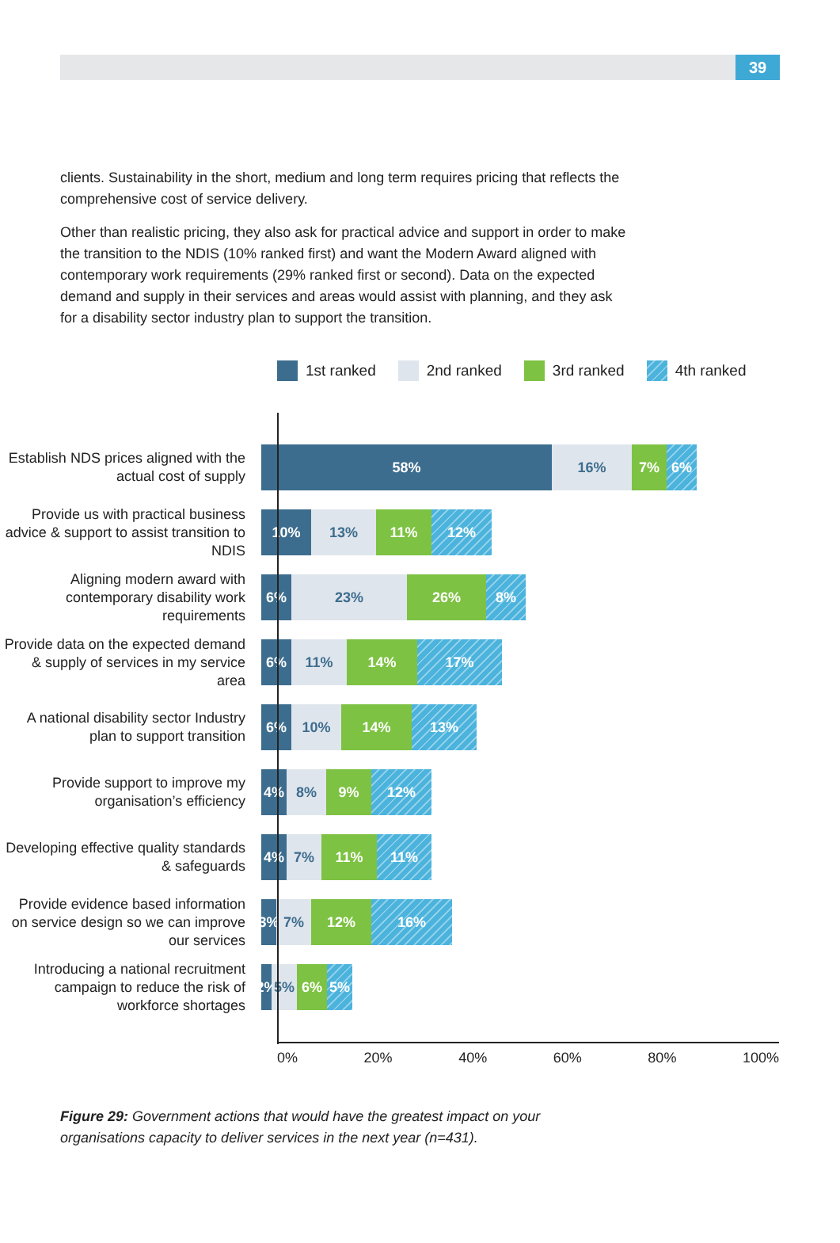39
clients. Sustainability in the short, medium and long term requires pricing that reflects the comprehensive cost of service delivery.
Other than realistic pricing, they also ask for practical advice and support in order to make the transition to the NDIS (10% ranked first) and want the Modern Award aligned with contemporary work requirements (29% ranked first or second). Data on the expected demand and supply in their services and areas would assist with planning, and they ask for a disability sector industry plan to support the transition.
1st ranked 2nd ranked 3rd ranked 4th ranked
Establish NDS prices aligned with the actual cost of supply
58% 16% 7% 6%
Provide us with practical business advice & support to assist transition to NDIS
10% 13% 11% 12%
Aligning modern award with contemporary disability work requirements
6% 23% 26% 8%
Provide data on the expected demand & supply of services in my service area
6% 11% 14% 17%
A national disability sector Industry plan to support transition
6% 10% 14% 13%
Provide support to improve my organisation’s efficiency
4% 8% 9% 12%
Developing effective quality standards & safeguards
4% 7% 11% 11%
Provide evidence based information on service design so we can improve our services
3%
7% 12% 16%
Introducing a national recruitment campaign to reduce the risk of workforce shortages
2%
5% 6% 5%
0% 20% 40% 60% 80% 100%
Figure 29: Government actions that would have the greatest impact on your organisations capacity to deliver services in the next year (n=431).